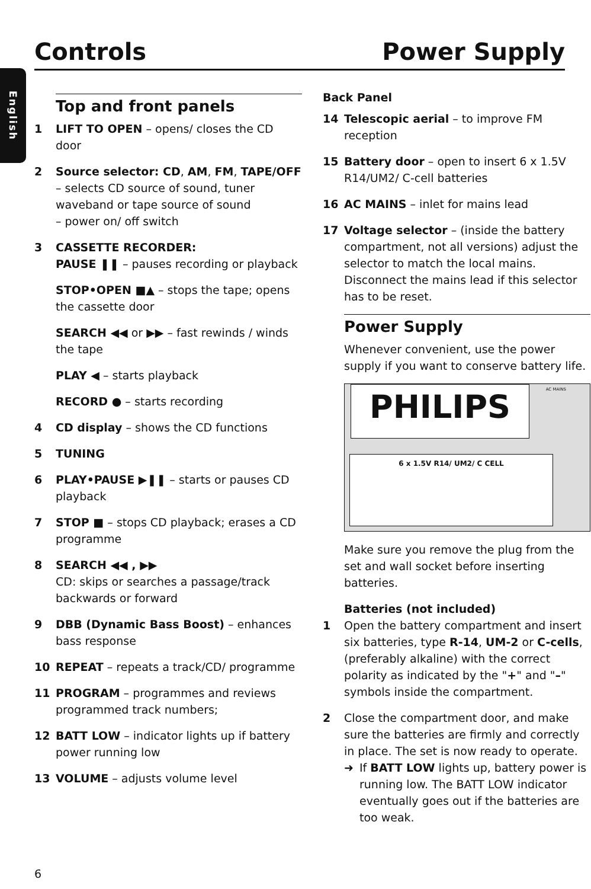Controls Power Supply
English
Top and front panels
1 LIFT TO OPEN – opens/ closes the CD door
2 Source selector: CD, AM, FM, TAPE/OFF
– selects CD source of sound, tuner waveband or tape source of sound
– power on/ off switch
3 CASSETTE RECORDER:
PAUSE ❚❚ – pauses recording or playback
STOP•OPEN ■▲ – stops the tape; opens the cassette door
SEARCH ◀◀ or ▶▶ – fast rewinds / winds the tape
PLAY ◀ – starts playback
RECORD ● – starts recording
4 CD display – shows the CD functions
5 TUNING
6 PLAY•PAUSE ▶❚❚ – starts or pauses CD playback
7 STOP ■ – stops CD playback; erases a CD programme
8 SEARCH ◀◀ , ▶▶
CD: skips or searches a passage/track backwards or forward
9 DBB (Dynamic Bass Boost) – enhances bass response
10 REPEAT – repeats a track/CD/ programme
11 PROGRAM – programmes and reviews programmed track numbers;
12 BATT LOW – indicator lights up if battery power running low
13 VOLUME – adjusts volume level
Back Panel
14 Telescopic aerial – to improve FM reception
15 Battery door – open to insert 6 x 1.5V R14/UM2/ C-cell batteries
16 AC MAINS – inlet for mains lead
17 Voltage selector – (inside the battery compartment, not all versions) adjust the selector to match the local mains. Disconnect the mains lead if this selector has to be reset.
Power Supply
Whenever convenient, use the power supply if you want to conserve battery life.
PHILIPS AC MAINS
6 x 1.5V R14/ UM2/ C CELL
Make sure you remove the plug from the set and wall socket before inserting batteries.
Batteries (not included)
1 Open the battery compartment and insert six batteries, type R-14, UM-2 or C-cells, (preferably alkaline) with the correct polarity as indicated by the "+" and "–" symbols inside the compartment.
2 Close the compartment door, and make sure the batteries are firmly and correctly in place. The set is now ready to operate.
➜ If BATT LOW lights up, battery power is running low. The BATT LOW indicator eventually goes out if the batteries are too weak.
6